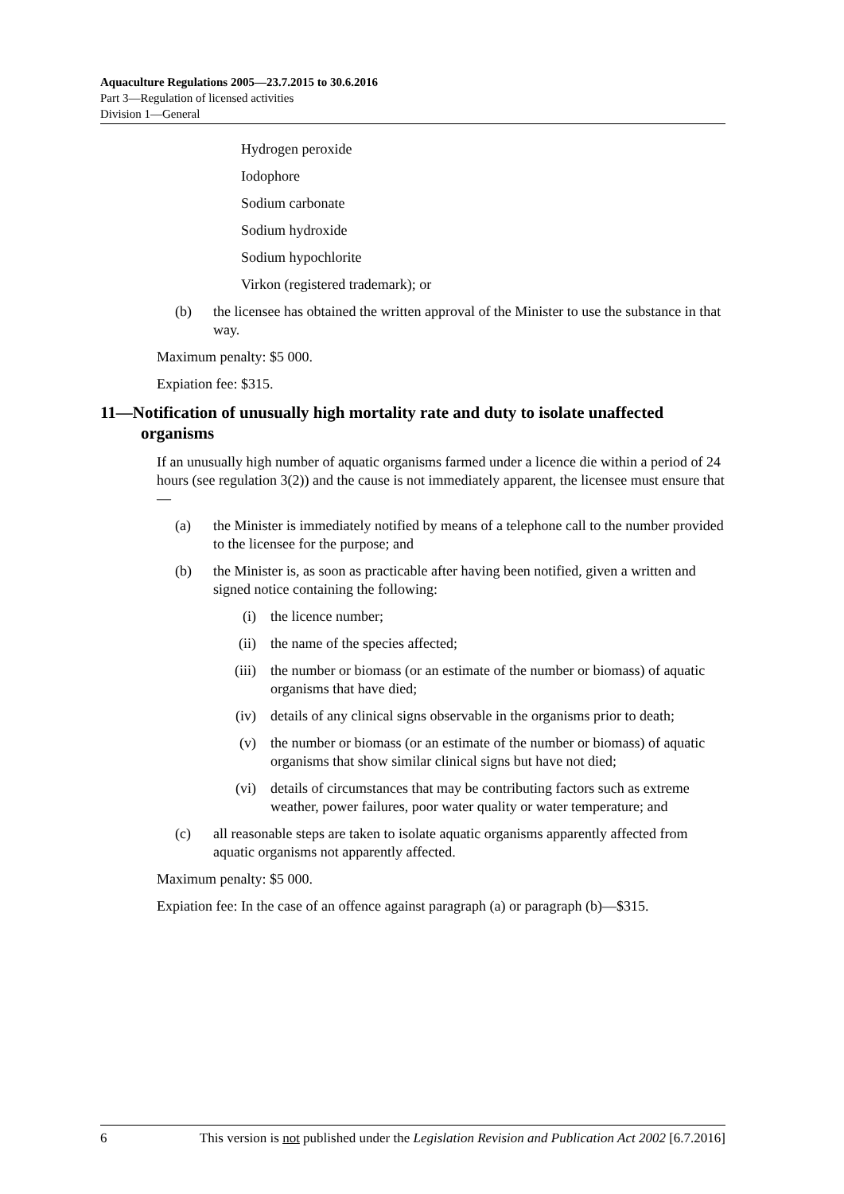Aquaculture Regulations 2005—23.7.2015 to 30.6.2016
Part 3—Regulation of licensed activities
Division 1—General
Hydrogen peroxide
Iodophore
Sodium carbonate
Sodium hydroxide
Sodium hypochlorite
Virkon (registered trademark); or
(b) the licensee has obtained the written approval of the Minister to use the substance in that way.
Maximum penalty: $5 000.
Expiation fee: $315.
11—Notification of unusually high mortality rate and duty to isolate unaffected organisms
If an unusually high number of aquatic organisms farmed under a licence die within a period of 24 hours (see regulation 3(2)) and the cause is not immediately apparent, the licensee must ensure that—
(a) the Minister is immediately notified by means of a telephone call to the number provided to the licensee for the purpose; and
(b) the Minister is, as soon as practicable after having been notified, given a written and signed notice containing the following:
(i) the licence number;
(ii) the name of the species affected;
(iii) the number or biomass (or an estimate of the number or biomass) of aquatic organisms that have died;
(iv) details of any clinical signs observable in the organisms prior to death;
(v) the number or biomass (or an estimate of the number or biomass) of aquatic organisms that show similar clinical signs but have not died;
(vi) details of circumstances that may be contributing factors such as extreme weather, power failures, poor water quality or water temperature; and
(c) all reasonable steps are taken to isolate aquatic organisms apparently affected from aquatic organisms not apparently affected.
Maximum penalty: $5 000.
Expiation fee: In the case of an offence against paragraph (a) or paragraph (b)—$315.
6 This version is not published under the Legislation Revision and Publication Act 2002 [6.7.2016]